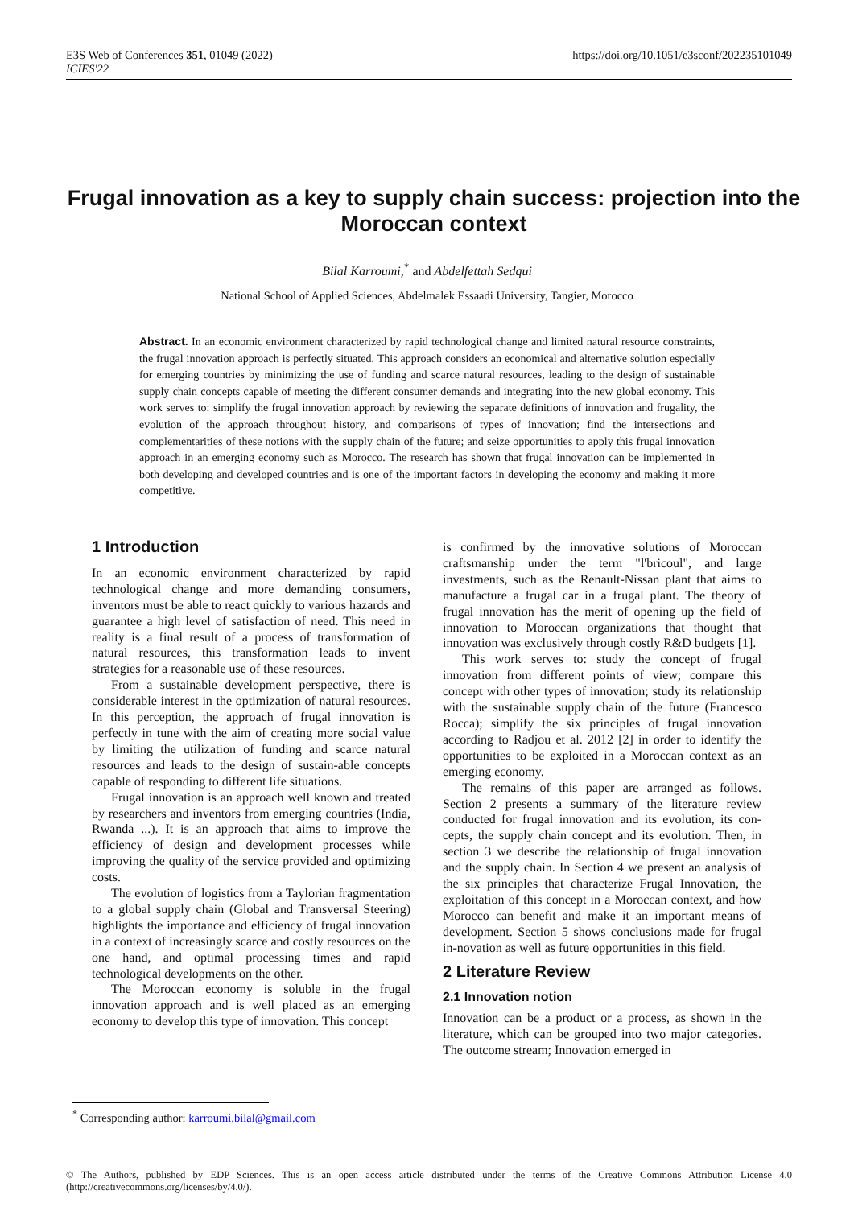E3S Web of Conferences 351, 01049 (2022)
ICIES'22
https://doi.org/10.1051/e3sconf/202235101049
Frugal innovation as a key to supply chain success: projection into the Moroccan context
Bilal Karroumi,<sup>*</sup> and Abdelfettah Sedqui
National School of Applied Sciences, Abdelmalek Essaadi University, Tangier, Morocco
Abstract. In an economic environment characterized by rapid technological change and limited natural resource constraints, the frugal innovation approach is perfectly situated. This approach considers an economical and alternative solution especially for emerging countries by minimizing the use of funding and scarce natural resources, leading to the design of sustainable supply chain concepts capable of meeting the different consumer demands and integrating into the new global economy. This work serves to: simplify the frugal innovation approach by reviewing the separate definitions of innovation and frugality, the evolution of the approach throughout history, and comparisons of types of innovation; find the intersections and complementarities of these notions with the supply chain of the future; and seize opportunities to apply this frugal innovation approach in an emerging economy such as Morocco. The research has shown that frugal innovation can be implemented in both developing and developed countries and is one of the important factors in developing the economy and making it more competitive.
1 Introduction
In an economic environment characterized by rapid technological change and more demanding consumers, inventors must be able to react quickly to various hazards and guarantee a high level of satisfaction of need. This need in reality is a final result of a process of transformation of natural resources, this transformation leads to invent strategies for a reasonable use of these resources.
From a sustainable development perspective, there is considerable interest in the optimization of natural resources. In this perception, the approach of frugal innovation is perfectly in tune with the aim of creating more social value by limiting the utilization of funding and scarce natural resources and leads to the design of sustain-able concepts capable of responding to different life situations.
Frugal innovation is an approach well known and treated by researchers and inventors from emerging countries (India, Rwanda ...). It is an approach that aims to improve the efficiency of design and development processes while improving the quality of the service provided and optimizing costs.
The evolution of logistics from a Taylorian fragmentation to a global supply chain (Global and Transversal Steering) highlights the importance and efficiency of frugal innovation in a context of increasingly scarce and costly resources on the one hand, and optimal processing times and rapid technological developments on the other.
The Moroccan economy is soluble in the frugal innovation approach and is well placed as an emerging economy to develop this type of innovation. This concept
is confirmed by the innovative solutions of Moroccan craftsmanship under the term "l'bricoul", and large investments, such as the Renault-Nissan plant that aims to manufacture a frugal car in a frugal plant. The theory of frugal innovation has the merit of opening up the field of innovation to Moroccan organizations that thought that innovation was exclusively through costly R&D budgets [1].
This work serves to: study the concept of frugal innovation from different points of view; compare this concept with other types of innovation; study its relationship with the sustainable supply chain of the future (Francesco Rocca); simplify the six principles of frugal innovation according to Radjou et al. 2012 [2] in order to identify the opportunities to be exploited in a Moroccan context as an emerging economy.
The remains of this paper are arranged as follows. Section 2 presents a summary of the literature review conducted for frugal innovation and its evolution, its con-cepts, the supply chain concept and its evolution. Then, in section 3 we describe the relationship of frugal innovation and the supply chain. In Section 4 we present an analysis of the six principles that characterize Frugal Innovation, the exploitation of this concept in a Moroccan context, and how Morocco can benefit and make it an important means of development. Section 5 shows conclusions made for frugal in-novation as well as future opportunities in this field.
2 Literature Review
2.1 Innovation notion
Innovation can be a product or a process, as shown in the literature, which can be grouped into two major categories. The outcome stream; Innovation emerged in
<sup>*</sup> Corresponding author: karroumi.bilal@gmail.com
© The Authors, published by EDP Sciences. This is an open access article distributed under the terms of the Creative Commons Attribution License 4.0 (http://creativecommons.org/licenses/by/4.0/).